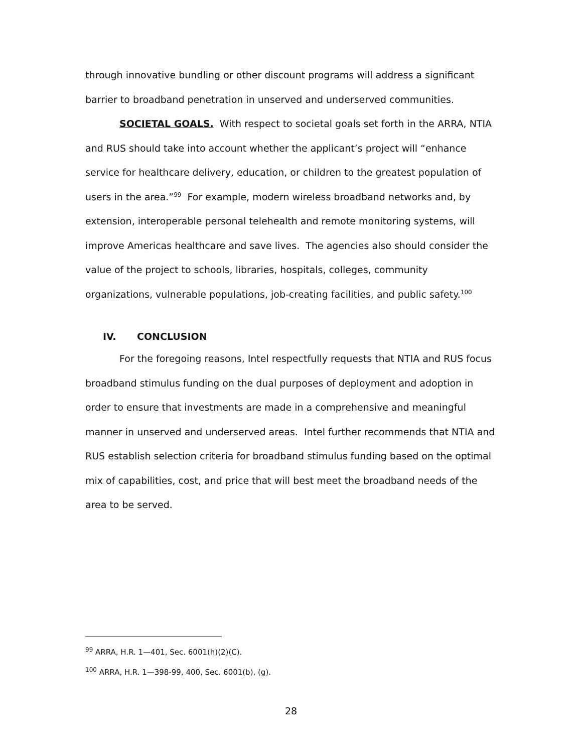through innovative bundling or other discount programs will address a significant barrier to broadband penetration in unserved and underserved communities.
SOCIETAL GOALS. With respect to societal goals set forth in the ARRA, NTIA and RUS should take into account whether the applicant’s project will “enhance service for healthcare delivery, education, or children to the greatest population of users in the area.”<sup>99</sup> For example, modern wireless broadband networks and, by extension, interoperable personal telehealth and remote monitoring systems, will improve Americas healthcare and save lives. The agencies also should consider the value of the project to schools, libraries, hospitals, colleges, community organizations, vulnerable populations, job-creating facilities, and public safety.<sup>100</sup>
IV. CONCLUSION
For the foregoing reasons, Intel respectfully requests that NTIA and RUS focus broadband stimulus funding on the dual purposes of deployment and adoption in order to ensure that investments are made in a comprehensive and meaningful manner in unserved and underserved areas. Intel further recommends that NTIA and RUS establish selection criteria for broadband stimulus funding based on the optimal mix of capabilities, cost, and price that will best meet the broadband needs of the area to be served.
<sup>99</sup> ARRA, H.R. 1—401, Sec. 6001(h)(2)(C).
<sup>100</sup> ARRA, H.R. 1—398-99, 400, Sec. 6001(b), (g).
28